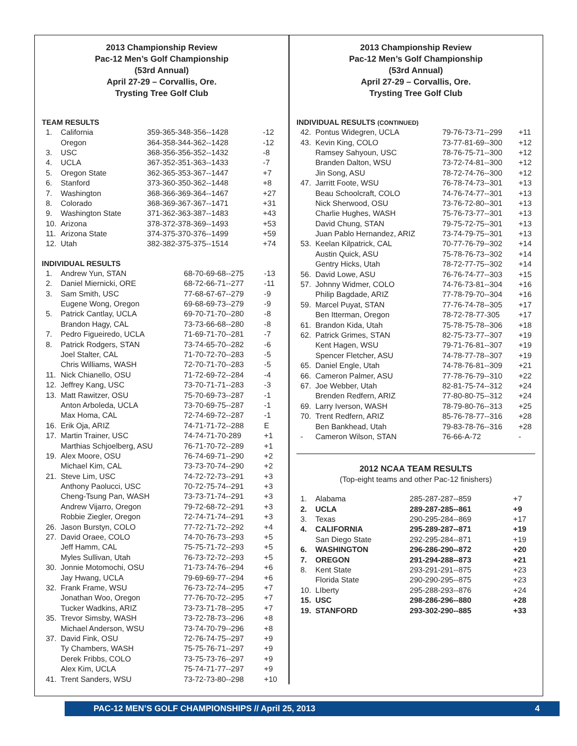2013 Championship Review
Pac-12 Men’s Golf Championship
(53rd Annual)
April 27-29 – Corvallis, Ore.
Trysting Tree Golf Club
TEAM RESULTS
| 1. | California | 359-365-348-356--1428 | -12 |
| | Oregon | 364-358-344-362--1428 | -12 |
| 3. | USC | 368-356-356-352--1432 | -8 |
| 4. | UCLA | 367-352-351-363--1433 | -7 |
| 5. | Oregon State | 362-365-353-367--1447 | +7 |
| 6. | Stanford | 373-360-350-362--1448 | +8 |
| 7. | Washington | 368-366-369-364--1467 | +27 |
| 8. | Colorado | 368-369-367-367--1471 | +31 |
| 9. | Washington State | 371-362-363-387--1483 | +43 |
| 10. | Arizona | 378-372-378-369--1493 | +53 |
| 11. | Arizona State | 374-375-370-376--1499 | +59 |
| 12. | Utah | 382-382-375-375--1514 | +74 |
INDIVIDUAL RESULTS
| 1. | Andrew Yun, STAN | 68-70-69-68--275 | -13 |
| 2. | Daniel Miernicki, ORE | 68-72-66-71--277 | -11 |
| 3. | Sam Smith, USC | 77-68-67-67--279 | -9 |
| | Eugene Wong, Oregon | 69-68-69-73--279 | -9 |
| 5. | Patrick Cantlay, UCLA | 69-70-71-70--280 | -8 |
| | Brandon Hagy, CAL | 73-73-66-68--280 | -8 |
| 7. | Pedro Figueiredo, UCLA | 71-69-71-70--281 | -7 |
| 8. | Patrick Rodgers, STAN | 73-74-65-70--282 | -6 |
| | Joel Stalter, CAL | 71-70-72-70--283 | -5 |
| | Chris Williams, WASH | 72-70-71-70--283 | -5 |
| 11. | Nick Chianello, OSU | 71-72-69-72--284 | -4 |
| 12. | Jeffrey Kang, USC | 73-70-71-71--283 | -3 |
| 13. | Matt Rawitzer, OSU | 75-70-69-73--287 | -1 |
| | Anton Arboleda, UCLA | 73-70-69-75--287 | -1 |
| | Max Homa, CAL | 72-74-69-72--287 | -1 |
| 16. | Erik Oja, ARIZ | 74-71-71-72--288 | E |
| 17. | Martin Trainer, USC | 74-74-71-70-289 | +1 |
| | Marthias Schjoelberg, ASU | 76-71-70-72--289 | +1 |
| 19. | Alex Moore, OSU | 76-74-69-71--290 | +2 |
| | Michael Kim, CAL | 73-73-70-74--290 | +2 |
| 21. | Steve Lim, USC | 74-72-72-73--291 | +3 |
| | Anthony Paolucci, USC | 70-72-75-74--291 | +3 |
| | Cheng-Tsung Pan, WASH | 73-73-71-74--291 | +3 |
| | Andrew Vijarro, Oregon | 79-72-68-72--291 | +3 |
| | Robbie Ziegler, Oregon | 72-74-71-74--291 | +3 |
| 26. | Jason Burstyn, COLO | 77-72-71-72--292 | +4 |
| 27. | David Oraee, COLO | 74-70-76-73--293 | +5 |
| | Jeff Hamm, CAL | 75-75-71-72--293 | +5 |
| | Myles Sullivan, Utah | 76-73-72-72--293 | +5 |
| 30. | Jonnie Motomochi, OSU | 71-73-74-76--294 | +6 |
| | Jay Hwang, UCLA | 79-69-69-77--294 | +6 |
| 32. | Frank Frame, WSU | 76-73-72-74--295 | +7 |
| | Jonathan Woo, Oregon | 77-76-70-72--295 | +7 |
| | Tucker Wadkins, ARIZ | 73-73-71-78--295 | +7 |
| 35. | Trevor Simsby, WASH | 73-72-78-73--296 | +8 |
| | Michael Anderson, WSU | 73-74-70-79--296 | +8 |
| 37. | David Fink, OSU | 72-76-74-75--297 | +9 |
| | Ty Chambers, WASH | 75-75-76-71--297 | +9 |
| | Derek Fribbs, COLO | 73-75-73-76--297 | +9 |
| | Alex Kim, UCLA | 75-74-71-77--297 | +9 |
| 41. | Trent Sanders, WSU | 73-72-73-80--298 | +10 |
2013 Championship Review
Pac-12 Men’s Golf Championship
(53rd Annual)
April 27-29 – Corvallis, Ore.
Trysting Tree Golf Club
INDIVIDUAL RESULTS (CONTINUED)
| 42. | Pontus Widegren, UCLA | 79-76-73-71--299 | +11 |
| 43. | Kevin King, COLO | 73-77-81-69--300 | +12 |
| | Ramsey Sahyoun, USC | 78-76-75-71--300 | +12 |
| | Branden Dalton, WSU | 73-72-74-81--300 | +12 |
| | Jin Song, ASU | 78-72-74-76--300 | +12 |
| 47. | Jarritt Foote, WSU | 76-78-74-73--301 | +13 |
| | Beau Schoolcraft, COLO | 74-76-74-77--301 | +13 |
| | Nick Sherwood, OSU | 73-76-72-80--301 | +13 |
| | Charlie Hughes, WASH | 75-76-73-77--301 | +13 |
| | David Chung, STAN | 79-75-72-75--301 | +13 |
| | Juan Pablo Hernandez, ARIZ | 73-74-79-75--301 | +13 |
| 53. | Keelan Kilpatrick, CAL | 70-77-76-79--302 | +14 |
| | Austin Quick, ASU | 75-78-76-73--302 | +14 |
| | Gentry Hicks, Utah | 78-72-77-75--302 | +14 |
| 56. | David Lowe, ASU | 76-76-74-77--303 | +15 |
| 57. | Johnny Widmer, COLO | 74-76-73-81--304 | +16 |
| | Philip Bagdade, ARIZ | 77-78-79-70--304 | +16 |
| 59. | Marcel Puyat, STAN | 77-76-74-78--305 | +17 |
| | Ben Itterman, Oregon | 78-72-78-77-305 | +17 |
| 61. | Brandon Kida, Utah | 75-78-75-78--306 | +18 |
| 62. | Patrick Grimes, STAN | 82-75-73-77--307 | +19 |
| | Kent Hagen, WSU | 79-71-76-81--307 | +19 |
| | Spencer Fletcher, ASU | 74-78-77-78--307 | +19 |
| 65. | Daniel Engle, Utah | 74-78-76-81--309 | +21 |
| 66. | Cameron Palmer, ASU | 77-78-76-79--310 | +22 |
| 67. | Joe Webber, Utah | 82-81-75-74--312 | +24 |
| | Brenden Redfern, ARIZ | 77-80-80-75--312 | +24 |
| 69. | Larry Iverson, WASH | 78-79-80-76--313 | +25 |
| 70. | Trent Redfern, ARIZ | 85-76-78-77--316 | +28 |
| | Ben Bankhead, Utah | 79-83-78-76--316 | +28 |
| - | Cameron Wilson, STAN | 76-66-A-72 | - |
2012 NCAA TEAM RESULTS
(Top-eight teams and other Pac-12 finishers)
| 1. | Alabama | 285-287-287--859 | +7 |
| 2. | UCLA | 289-287-285--861 | +9 |
| 3. | Texas | 290-295-284--869 | +17 |
| 4. | CALIFORNIA | 295-289-287--871 | +19 |
| | San Diego State | 292-295-284--871 | +19 |
| 6. | WASHINGTON | 296-286-290--872 | +20 |
| 7. | OREGON | 291-294-288--873 | +21 |
| 8. | Kent State | 293-291-291--875 | +23 |
| | Florida State | 290-290-295--875 | +23 |
| 10. | LIberty | 295-288-293--876 | +24 |
| 15. | USC | 298-286-296--880 | +28 |
| 19. | STANFORD | 293-302-290--885 | +33 |
PAC-12 MEN’S GOLF CHAMPIONSHIPS // April 25, 2013 4